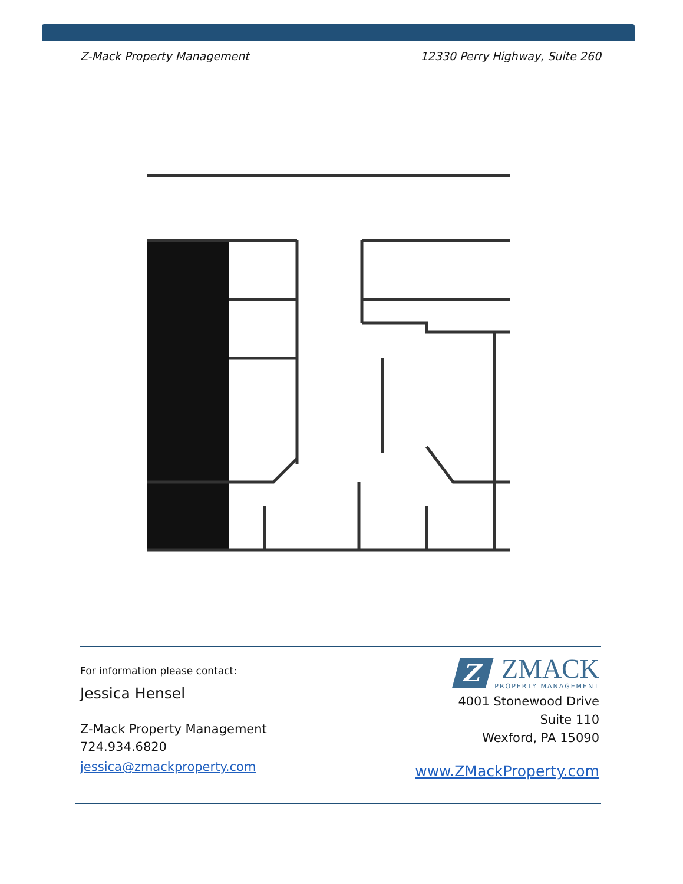Z-Mack Property Management 12330 Perry Highway, Suite 260
For information please contact:
Jessica Hensel
Z-Mack Property Management
724.934.6820
jessica@zmackproperty.com
Z
ZMACK
PROPERTY MANAGEMENT
4001 Stonewood Drive
Suite 110
Wexford, PA 15090
www.ZMackProperty.com